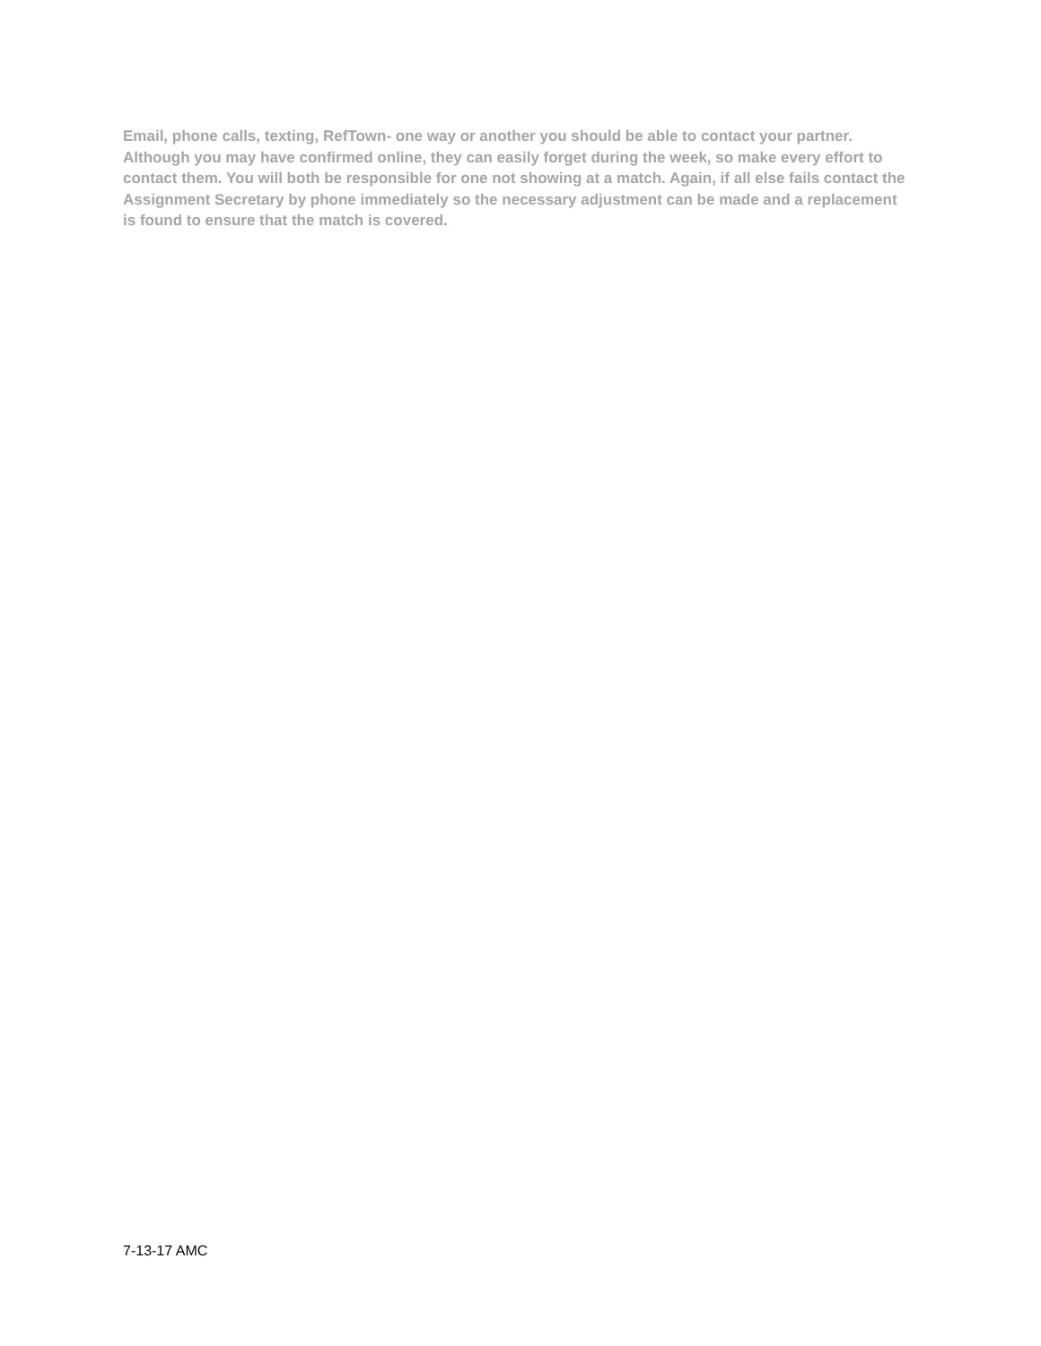Email, phone calls, texting, RefTown- one way or another you should be able to contact your partner. Although you may have confirmed online, they can easily forget during the week, so make every effort to contact them. You will both be responsible for one not showing at a match. Again, if all else fails contact the Assignment Secretary by phone immediately so the necessary adjustment can be made and a replacement is found to ensure that the match is covered.
7-13-17 AMC